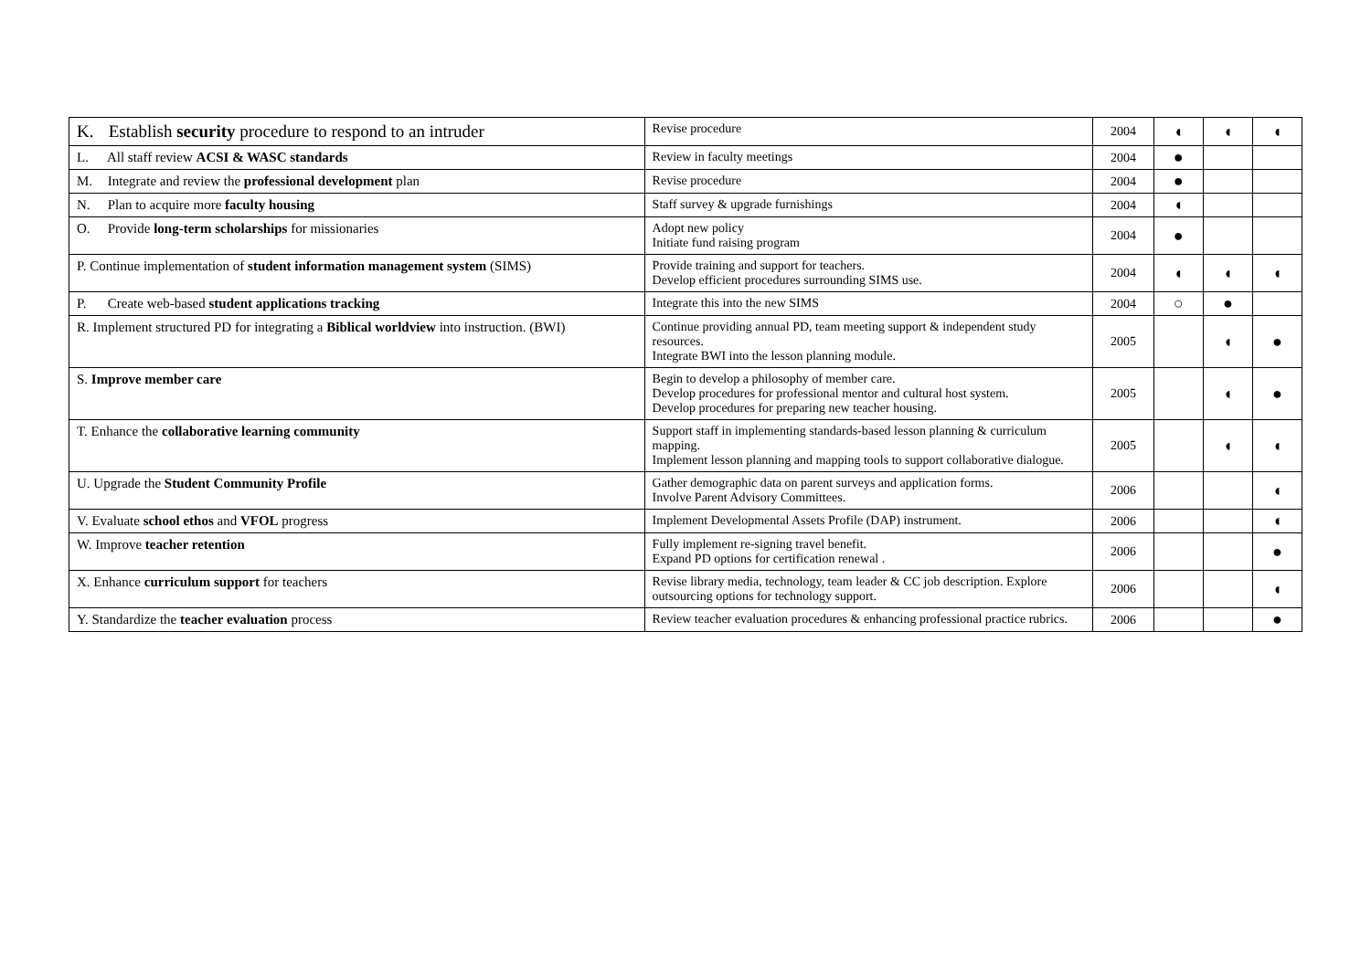| K. Establish security procedure to respond to an intruder | Revise procedure | 2004 | ◖ | ◖ | ◖ |
| L. All staff review ACSI & WASC standards | Review in faculty meetings | 2004 | ● | | |
| M. Integrate and review the professional development plan | Revise procedure | 2004 | ● | | |
| N. Plan to acquire more faculty housing | Staff survey & upgrade furnishings | 2004 | ◖ | | |
| O. Provide long-term scholarships for missionaries | Adopt new policy Initiate fund raising program | 2004 | ● | | |
| P. Continue implementation of student information management system (SIMS) | Provide training and support for teachers. Develop efficient procedures surrounding SIMS use. | 2004 | ◖ | ◖ | ◖ |
| P. Create web-based student applications tracking | Integrate this into the new SIMS | 2004 | ○ | ● | |
| R. Implement structured PD for integrating a Biblical worldview into instruction. (BWI) | Continue providing annual PD, team meeting support & independent study resources. Integrate BWI into the lesson planning module. | 2005 | | ◖ | ● |
| S. Improve member care | Begin to develop a philosophy of member care. Develop procedures for professional mentor and cultural host system. Develop procedures for preparing new teacher housing. | 2005 | | ◖ | ● |
| T. Enhance the collaborative learning community | Support staff in implementing standards-based lesson planning & curriculum mapping. Implement lesson planning and mapping tools to support collaborative dialogue. | 2005 | | ◖ | ◖ |
| U. Upgrade the Student Community Profile | Gather demographic data on parent surveys and application forms. Involve Parent Advisory Committees. | 2006 | | | ◖ |
| V. Evaluate school ethos and VFOL progress | Implement Developmental Assets Profile (DAP) instrument. | 2006 | | | ◖ |
| W. Improve teacher retention | Fully implement re-signing travel benefit. Expand PD options for certification renewal . | 2006 | | | ● |
| X. Enhance curriculum support for teachers | Revise library media, technology, team leader & CC job description. Explore outsourcing options for technology support. | 2006 | | | ◖ |
| Y. Standardize the teacher evaluation process | Review teacher evaluation procedures & enhancing professional practice rubrics. | 2006 | | | ● |